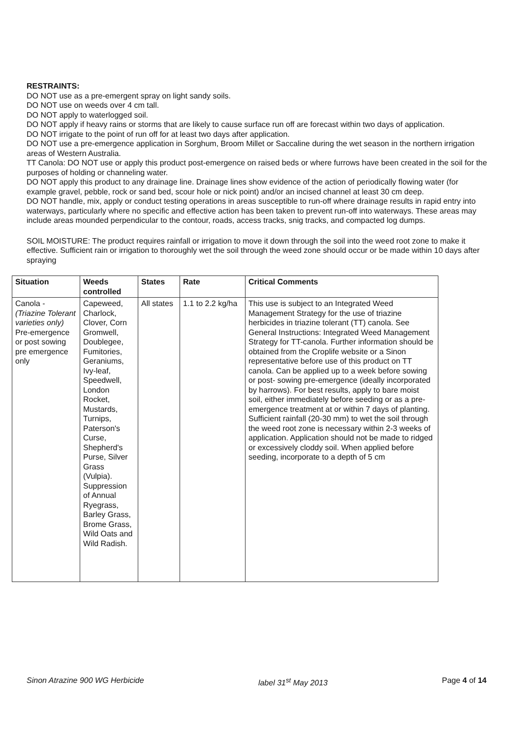RESTRAINTS:
DO NOT use as a pre-emergent spray on light sandy soils.
DO NOT use on weeds over 4 cm tall.
DO NOT apply to waterlogged soil.
DO NOT apply if heavy rains or storms that are likely to cause surface run off are forecast within two days of application.
DO NOT irrigate to the point of run off for at least two days after application.
DO NOT use a pre-emergence application in Sorghum, Broom Millet or Saccaline during the wet season in the northern irrigation areas of Western Australia.
TT Canola: DO NOT use or apply this product post-emergence on raised beds or where furrows have been created in the soil for the purposes of holding or channeling water.
DO NOT apply this product to any drainage line. Drainage lines show evidence of the action of periodically flowing water (for example gravel, pebble, rock or sand bed, scour hole or nick point) and/or an incised channel at least 30 cm deep.
DO NOT handle, mix, apply or conduct testing operations in areas susceptible to run-off where drainage results in rapid entry into waterways, particularly where no specific and effective action has been taken to prevent run-off into waterways. These areas may include areas mounded perpendicular to the contour, roads, access tracks, snig tracks, and compacted log dumps.
SOIL MOISTURE: The product requires rainfall or irrigation to move it down through the soil into the weed root zone to make it effective. Sufficient rain or irrigation to thoroughly wet the soil through the weed zone should occur or be made within 10 days after spraying
| Situation | Weeds controlled | States | Rate | Critical Comments |
| --- | --- | --- | --- | --- |
| Canola - (Triazine Tolerant varieties only) Pre-emergence or post sowing pre emergence only | Capeweed, Charlock, Clover, Corn Gromwell, Doublegee, Fumitories, Geraniums, Ivy-leaf, Speedwell, London Rocket, Mustards, Turnips, Paterson's Curse, Shepherd's Purse, Silver Grass (Vulpia). Suppression of Annual Ryegrass, Barley Grass, Brome Grass, Wild Oats and Wild Radish. | All states | 1.1 to 2.2 kg/ha | This use is subject to an Integrated Weed Management Strategy for the use of triazine herbicides in triazine tolerant (TT) canola. See General Instructions: Integrated Weed Management Strategy for TT-canola. Further information should be obtained from the Croplife website or a Sinon representative before use of this product on TT canola. Can be applied up to a week before sowing or post- sowing pre-emergence (ideally incorporated by harrows). For best results, apply to bare moist soil, either immediately before seeding or as a pre- emergence treatment at or within 7 days of planting. Sufficient rainfall (20-30 mm) to wet the soil through the weed root zone is necessary within 2-3 weeks of application. Application should not be made to ridged or excessively cloddy soil. When applied before seeding, incorporate to a depth of 5 cm |
Sinon Atrazine 900 WG Herbicide label 31<sup>st</sup> May 2013 Page 4 of 14